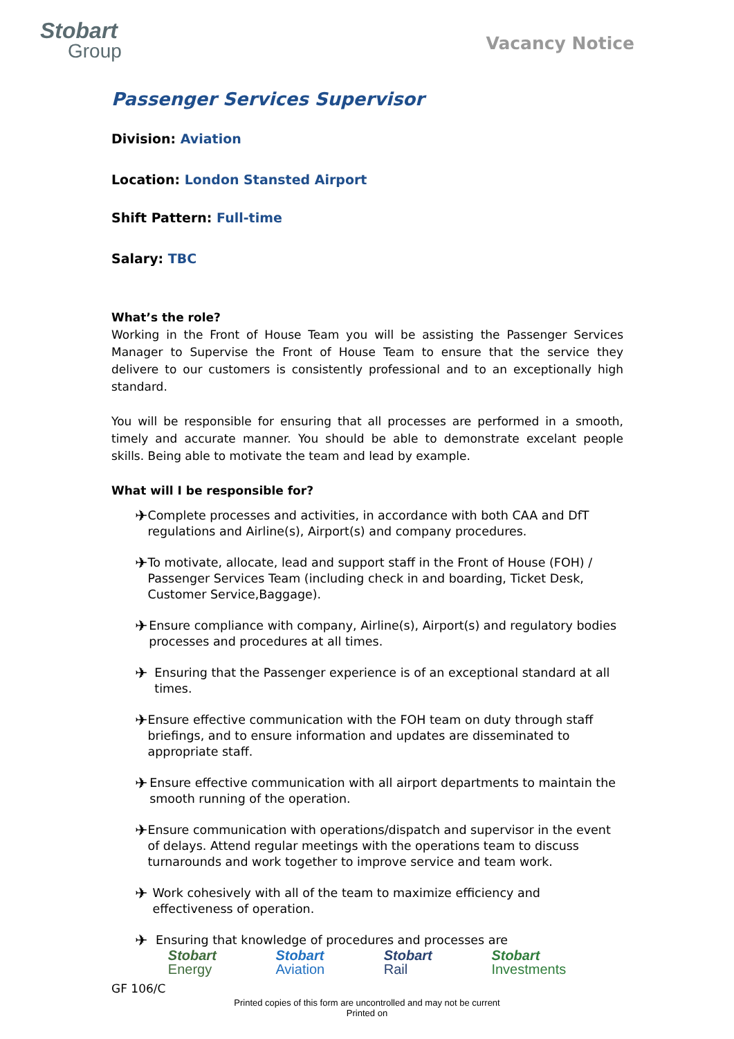Stobart
Group
Vacancy Notice
Passenger Services Supervisor
Division: Aviation
Location: London Stansted Airport
Shift Pattern: Full-time
Salary: TBC
What’s the role?
Working in the Front of House Team you will be assisting the Passenger Services Manager to Supervise the Front of House Team to ensure that the service they delivere to our customers is consistently professional and to an exceptionally high standard.
You will be responsible for ensuring that all processes are performed in a smooth, timely and accurate manner. You should be able to demonstrate excelant people skills. Being able to motivate the team and lead by example.
What will I be responsible for?
✈
Complete processes and activities, in accordance with both CAA and DfT regulations and Airline(s), Airport(s) and company procedures.
✈
To motivate, allocate, lead and support staff in the Front of House (FOH) / Passenger Services Team (including check in and boarding, Ticket Desk, Customer Service,Baggage).
✈
Ensure compliance with company, Airline(s), Airport(s) and regulatory bodies processes and procedures at all times.
✈
Ensuring that the Passenger experience is of an exceptional standard at all times.
✈
Ensure effective communication with the FOH team on duty through staff briefings, and to ensure information and updates are disseminated to appropriate staff.
✈
Ensure effective communication with all airport departments to maintain the smooth running of the operation.
✈
Ensure communication with operations/dispatch and supervisor in the event of delays. Attend regular meetings with the operations team to discuss turnarounds and work together to improve service and team work.
✈
Work cohesively with all of the team to maximize efficiency and effectiveness of operation.
✈
Ensuring that knowledge of procedures and processes are
Stobart
Energy
Stobart
Aviation
Stobart
Rail
Stobart
Investments
GF 106/C
Printed copies of this form are uncontrolled and may not be current
Printed on